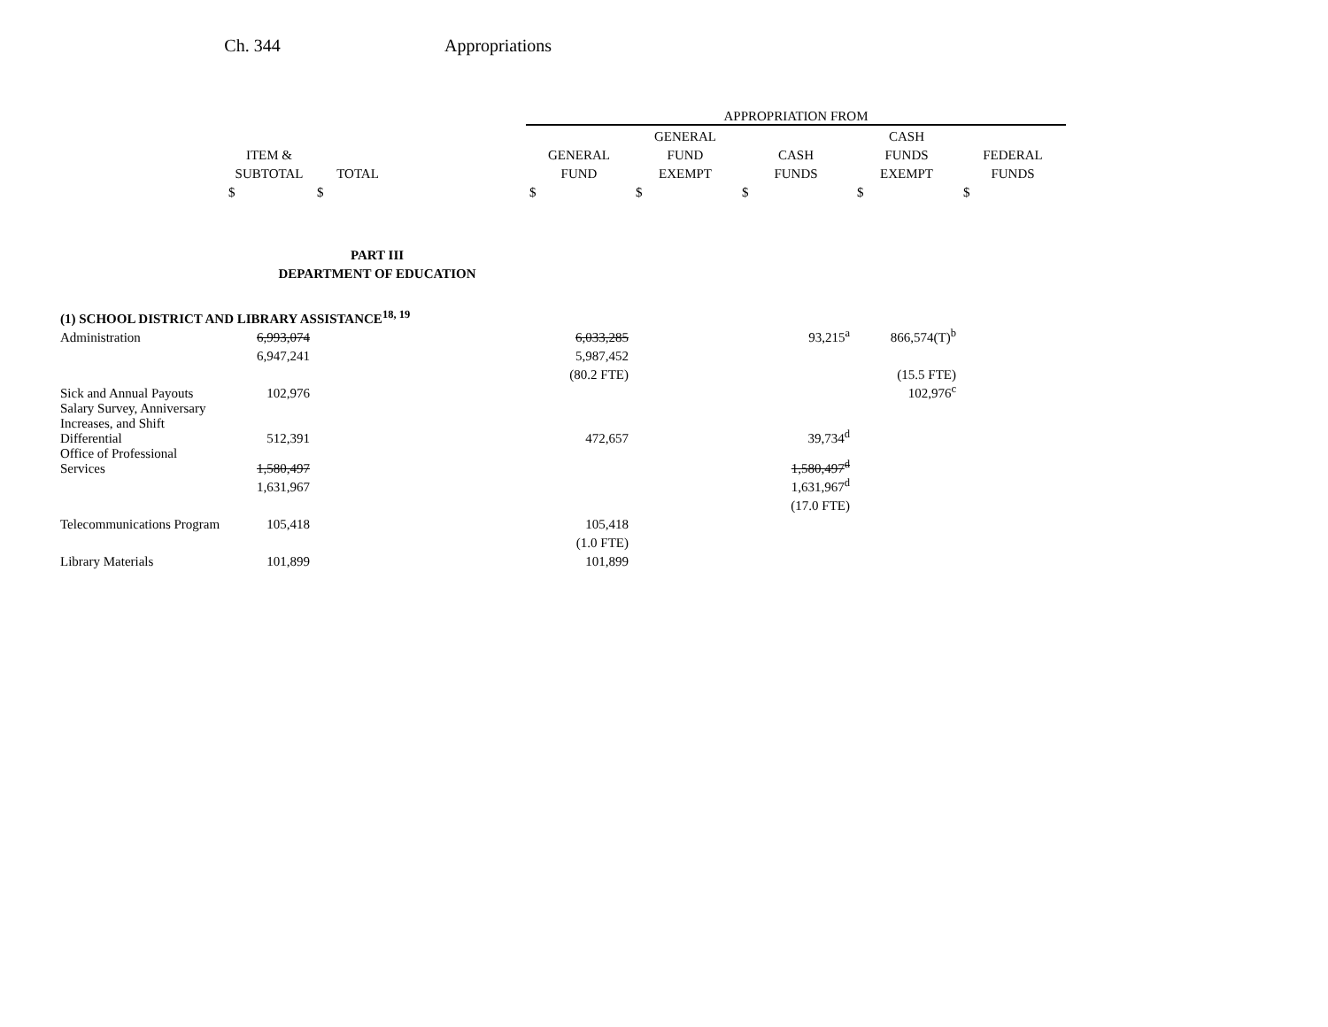Ch. 344 Appropriations
| | | | | APPROPRIATION FROM | | | | |
| --- | --- | --- | --- | --- | --- | --- | --- | --- |
| | | | | | GENERAL | | CASH | |
| | ITEM & | | | GENERAL | FUND | CASH | FUNDS | FEDERAL |
| | SUBTOTAL | TOTAL | | FUND | EXEMPT | FUNDS | EXEMPT | FUNDS |
| | $ | $ | | $ | $ | $ | $ | $ |
| PART III | | | | | | | | |
| DEPARTMENT OF EDUCATION | | | | | | | | |
| (1) SCHOOL DISTRICT AND LIBRARY ASSISTANCE<sup>18, 19</sup> | | | | | | | | |
| Administration | 6,993,074 | | | 6,033,285 | | 93,215<sup>a</sup> | 866,574(T)<sup>b</sup> | |
| | 6,947,241 | | | 5,987,452 | | | | |
| | | | | (80.2 FTE) | | | (15.5 FTE) | |
| Sick and Annual Payouts | 102,976 | | | | | | 102,976<sup>c</sup> | |
| Salary Survey, Anniversary Increases, and Shift Differential | 512,391 | | | 472,657 | | 39,734<sup>d</sup> | | |
| Office of Professional Services | 1,580,497 | | | | | 1,580,497<sup>d</sup> | | |
| | 1,631,967 | | | | | 1,631,967<sup>d</sup> | | |
| | | | | | | (17.0 FTE) | | |
| Telecommunications Program | 105,418 | | | 105,418 | | | | |
| | | | | (1.0 FTE) | | | | |
| Library Materials | 101,899 | | | 101,899 | | | | |